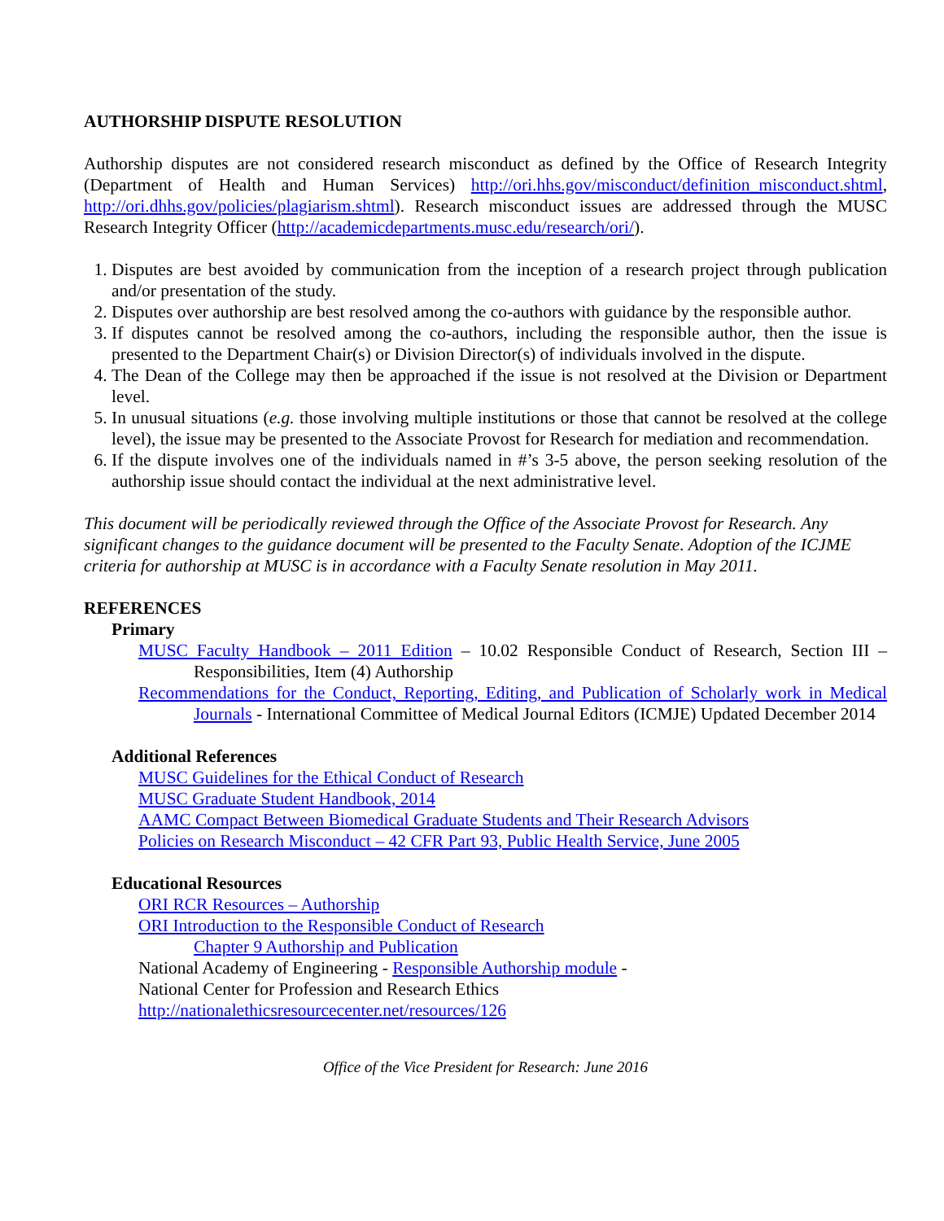AUTHORSHIP DISPUTE RESOLUTION
Authorship disputes are not considered research misconduct as defined by the Office of Research Integrity (Department of Health and Human Services) http://ori.hhs.gov/misconduct/definition_misconduct.shtml, http://ori.dhhs.gov/policies/plagiarism.shtml). Research misconduct issues are addressed through the MUSC Research Integrity Officer (http://academicdepartments.musc.edu/research/ori/).
1. Disputes are best avoided by communication from the inception of a research project through publication and/or presentation of the study.
2. Disputes over authorship are best resolved among the co-authors with guidance by the responsible author.
3. If disputes cannot be resolved among the co-authors, including the responsible author, then the issue is presented to the Department Chair(s) or Division Director(s) of individuals involved in the dispute.
4. The Dean of the College may then be approached if the issue is not resolved at the Division or Department level.
5. In unusual situations (e.g. those involving multiple institutions or those that cannot be resolved at the college level), the issue may be presented to the Associate Provost for Research for mediation and recommendation.
6. If the dispute involves one of the individuals named in #’s 3-5 above, the person seeking resolution of the authorship issue should contact the individual at the next administrative level.
This document will be periodically reviewed through the Office of the Associate Provost for Research. Any significant changes to the guidance document will be presented to the Faculty Senate. Adoption of the ICJME criteria for authorship at MUSC is in accordance with a Faculty Senate resolution in May 2011.
REFERENCES
Primary
MUSC Faculty Handbook – 2011 Edition – 10.02 Responsible Conduct of Research, Section III – Responsibilities, Item (4) Authorship
Recommendations for the Conduct, Reporting, Editing, and Publication of Scholarly work in Medical Journals - International Committee of Medical Journal Editors (ICMJE) Updated December 2014
Additional References
MUSC Guidelines for the Ethical Conduct of Research
MUSC Graduate Student Handbook, 2014
AAMC Compact Between Biomedical Graduate Students and Their Research Advisors
Policies on Research Misconduct – 42 CFR Part 93, Public Health Service, June 2005
Educational Resources
ORI RCR Resources – Authorship
ORI Introduction to the Responsible Conduct of Research
Chapter 9 Authorship and Publication
National Academy of Engineering - Responsible Authorship module -
National Center for Profession and Research Ethics
http://nationalethicsresourcecenter.net/resources/126
Office of the Vice President for Research: June 2016